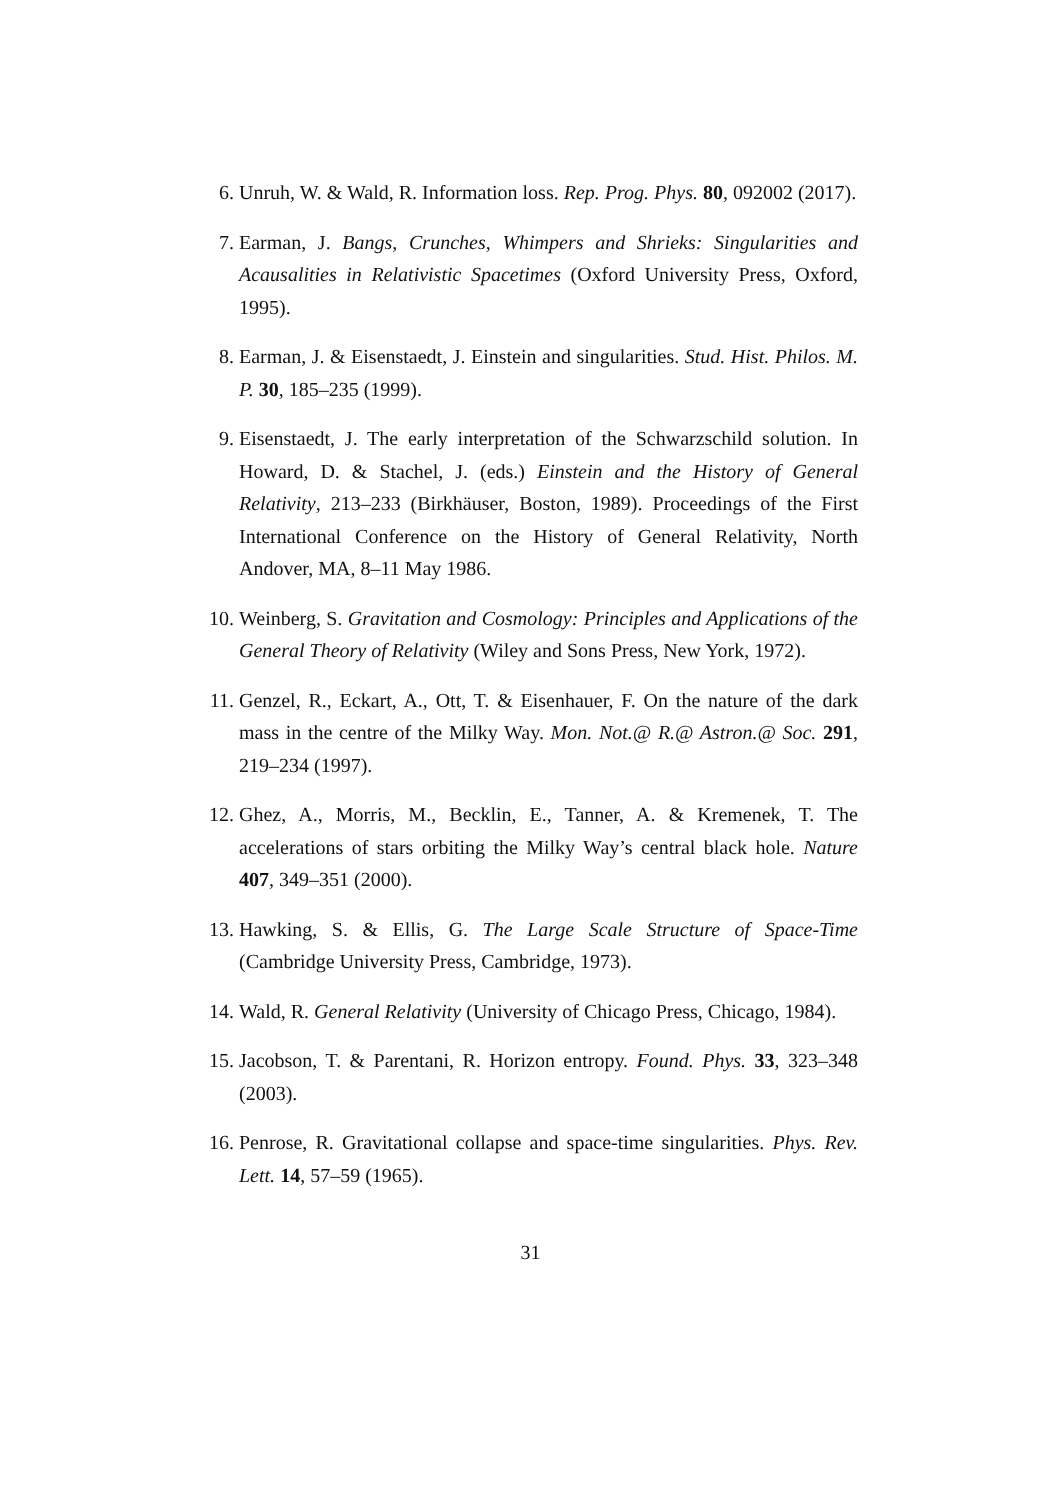6. Unruh, W. & Wald, R. Information loss. Rep. Prog. Phys. 80, 092002 (2017).
7. Earman, J. Bangs, Crunches, Whimpers and Shrieks: Singularities and Acausalities in Relativistic Spacetimes (Oxford University Press, Oxford, 1995).
8. Earman, J. & Eisenstaedt, J. Einstein and singularities. Stud. Hist. Philos. M. P. 30, 185–235 (1999).
9. Eisenstaedt, J. The early interpretation of the Schwarzschild solution. In Howard, D. & Stachel, J. (eds.) Einstein and the History of General Relativity, 213–233 (Birkhäuser, Boston, 1989). Proceedings of the First International Conference on the History of General Relativity, North Andover, MA, 8–11 May 1986.
10.
Weinberg, S. Gravitation and Cosmology: Principles and Applications of the General Theory of Relativity (Wiley and Sons Press, New York, 1972).
11.
Genzel, R., Eckart, A., Ott, T. & Eisenhauer, F. On the nature of the dark mass in the centre of the Milky Way. Mon. Not.@ R.@ Astron.@ Soc. 291, 219–234 (1997).
12.
Ghez, A., Morris, M., Becklin, E., Tanner, A. & Kremenek, T. The accelerations of stars orbiting the Milky Way’s central black hole. Nature 407, 349–351 (2000).
13.
Hawking, S. & Ellis, G. The Large Scale Structure of Space-Time (Cambridge University Press, Cambridge, 1973).
14.
Wald, R. General Relativity (University of Chicago Press, Chicago, 1984).
15.
Jacobson, T. & Parentani, R. Horizon entropy. Found. Phys. 33, 323–348 (2003).
16.
Penrose, R. Gravitational collapse and space-time singularities. Phys. Rev. Lett. 14, 57–59 (1965).
31